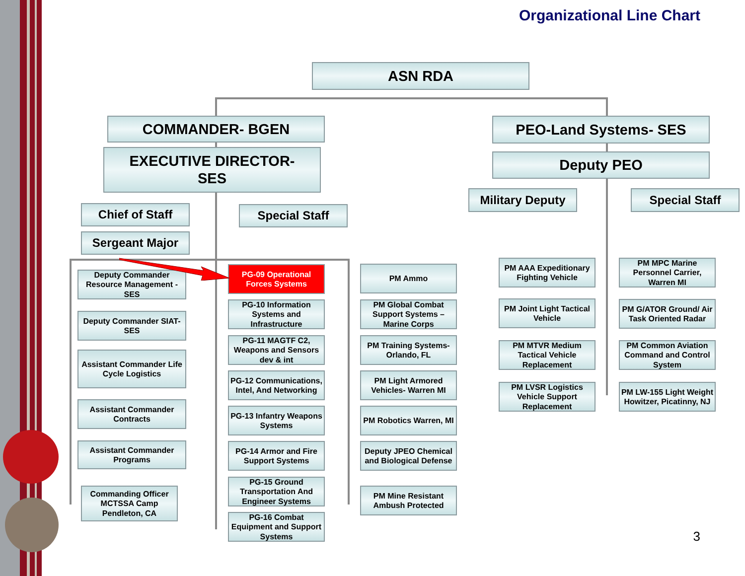Organizational Line Chart
ASN RDA
COMMANDER- BGEN
EXECUTIVE DIRECTOR-
SES
Chief of Staff Special Staff
Sergeant Major
PEO-Land Systems- SES
Deputy PEO
Military Deputy Special Staff
Deputy Commander Resource Management -SES
Deputy Commander SIAT- SES
Assistant Commander Life Cycle Logistics
Assistant Commander Contracts
Assistant Commander Programs
Commanding Officer MCTSSA Camp Pendleton, CA
PG-09 Operational Forces Systems
PG-10 Information Systems and Infrastructure
PG-11 MAGTF C2, Weapons and Sensors dev & int
PG-12 Communications, Intel, And Networking
PG-13 Infantry Weapons Systems
PG-14 Armor and Fire Support Systems
PG-15 Ground Transportation And Engineer Systems
PG-16 Combat Equipment and Support Systems
PM Ammo
PM Global Combat Support Systems – Marine Corps
PM Training Systems- Orlando, FL
PM Light Armored Vehicles- Warren MI
PM Robotics Warren, MI
Deputy JPEO Chemical and Biological Defense
PM Mine Resistant Ambush Protected
PM AAA Expeditionary Fighting Vehicle
PM Joint Light Tactical Vehicle
PM MTVR Medium Tactical Vehicle Replacement
PM LVSR Logistics Vehicle Support Replacement
PM MPC Marine Personnel Carrier, Warren MI
PM G/ATOR Ground/ Air Task Oriented Radar
PM Common Aviation Command and Control System
PM LW-155 Light Weight Howitzer, Picatinny, NJ
3